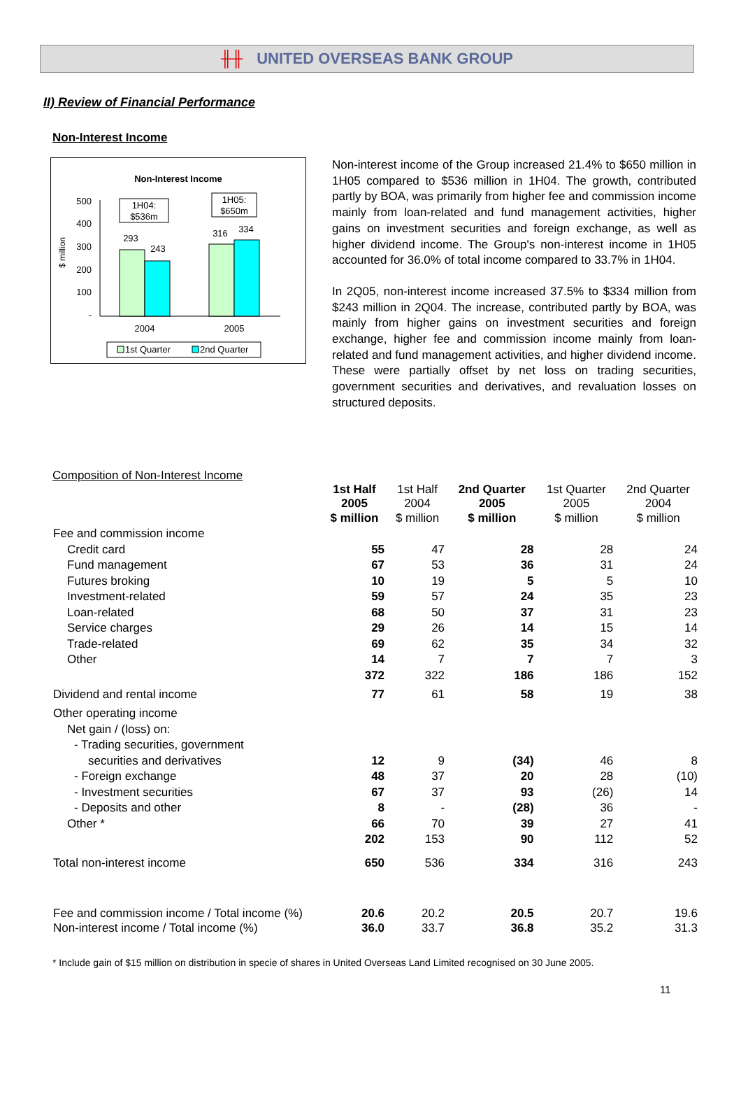╫╫ UNITED OVERSEAS BANK GROUP
II) Review of Financial Performance
Non-Interest Income
Non-Interest Income
$ million
500
400
300
200
100
-
293
243
316
334
1H04:
$536m
1H05:
$650m
2004
2005
1st Quarter
2nd Quarter
Non-interest income of the Group increased 21.4% to $650 million in 1H05 compared to $536 million in 1H04. The growth, contributed partly by BOA, was primarily from higher fee and commission income mainly from loan-related and fund management activities, higher gains on investment securities and foreign exchange, as well as higher dividend income. The Group's non-interest income in 1H05 accounted for 36.0% of total income compared to 33.7% in 1H04.
In 2Q05, non-interest income increased 37.5% to $334 million from $243 million in 2Q04. The increase, contributed partly by BOA, was mainly from higher gains on investment securities and foreign exchange, higher fee and commission income mainly from loan-related and fund management activities, and higher dividend income. These were partially offset by net loss on trading securities, government securities and derivatives, and revaluation losses on structured deposits.
Composition of Non-Interest Income
| | 1st Half 2005 | 1st Half 2004 | 2nd Quarter 2005 | 1st Quarter 2005 | 2nd Quarter 2004 |
| --- | --- | --- | --- | --- | --- |
| | $ million | $ million | $ million | $ million | $ million |
| Fee and commission income | | | | | |
| Credit card | 55 | 47 | 28 | 28 | 24 |
| Fund management | 67 | 53 | 36 | 31 | 24 |
| Futures broking | 10 | 19 | 5 | 5 | 10 |
| Investment-related | 59 | 57 | 24 | 35 | 23 |
| Loan-related | 68 | 50 | 37 | 31 | 23 |
| Service charges | 29 | 26 | 14 | 15 | 14 |
| Trade-related | 69 | 62 | 35 | 34 | 32 |
| Other | 14 | 7 | 7 | 7 | 3 |
| | 372 | 322 | 186 | 186 | 152 |
| Dividend and rental income | 77 | 61 | 58 | 19 | 38 |
| Other operating income | | | | | |
| Net gain / (loss) on: | | | | | |
| - Trading securities, government | | | | | |
| securities and derivatives | 12 | 9 | (34) | 46 | 8 |
| - Foreign exchange | 48 | 37 | 20 | 28 | (10) |
| - Investment securities | 67 | 37 | 93 | (26) | 14 |
| - Deposits and other | 8 | - | (28) | 36 | - |
| Other * | 66 | 70 | 39 | 27 | 41 |
| | 202 | 153 | 90 | 112 | 52 |
| Total non-interest income | 650 | 536 | 334 | 316 | 243 |
| Fee and commission income / Total income (%) | 20.6 | 20.2 | 20.5 | 20.7 | 19.6 |
| Non-interest income / Total income (%) | 36.0 | 33.7 | 36.8 | 35.2 | 31.3 |
* Include gain of $15 million on distribution in specie of shares in United Overseas Land Limited recognised on 30 June 2005.
11